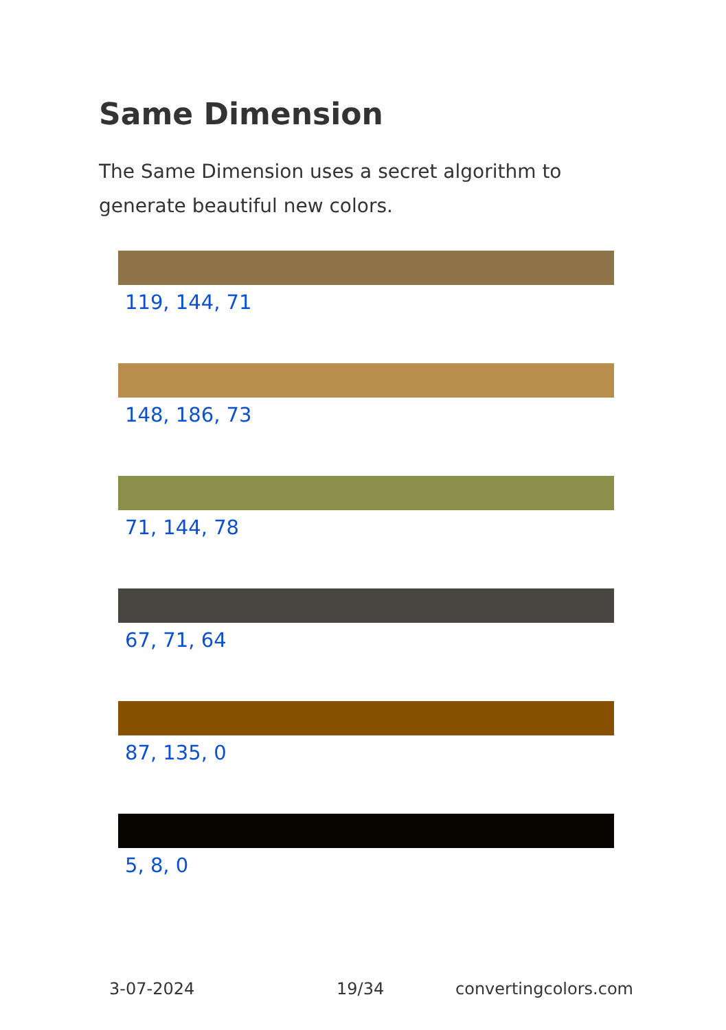Same Dimension
The Same Dimension uses a secret algorithm to generate beautiful new colors.
119, 144, 71
148, 186, 73
71, 144, 78
67, 71, 64
87, 135, 0
5, 8, 0
3-07-2024 19/34 convertingcolors.com